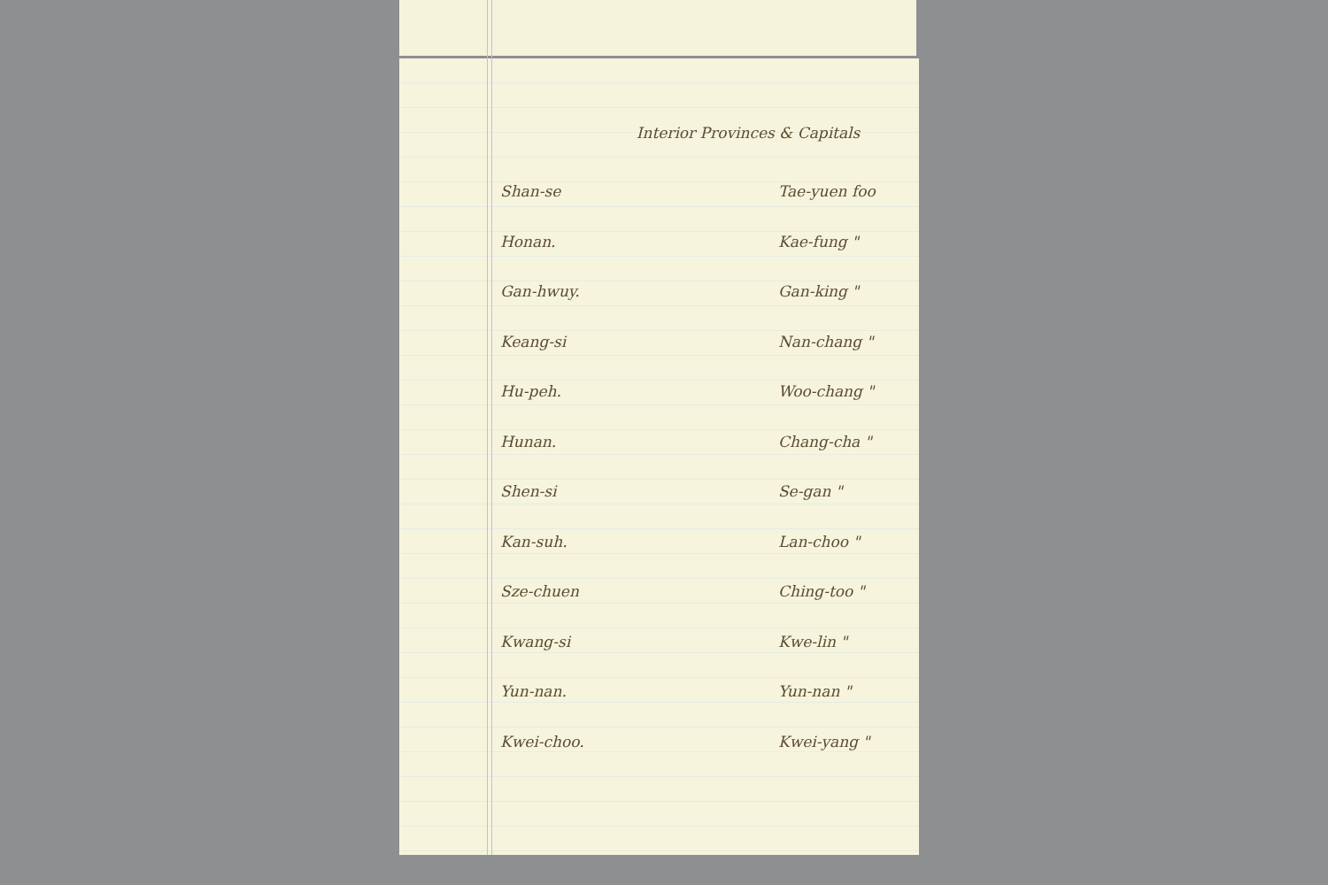Interior Provinces & Capitals
| Shan-se | Tae-yuen foo |
| Honan. | Kae-fung " |
| Gan-hwuy. | Gan-king " |
| Keang-si | Nan-chang " |
| Hu-peh. | Woo-chang " |
| Hunan. | Chang-cha " |
| Shen-si | Se-gan " |
| Kan-suh. | Lan-choo " |
| Sze-chuen | Ching-too " |
| Kwang-si | Kwe-lin " |
| Yun-nan. | Yun-nan " |
| Kwei-choo. | Kwei-yang " |